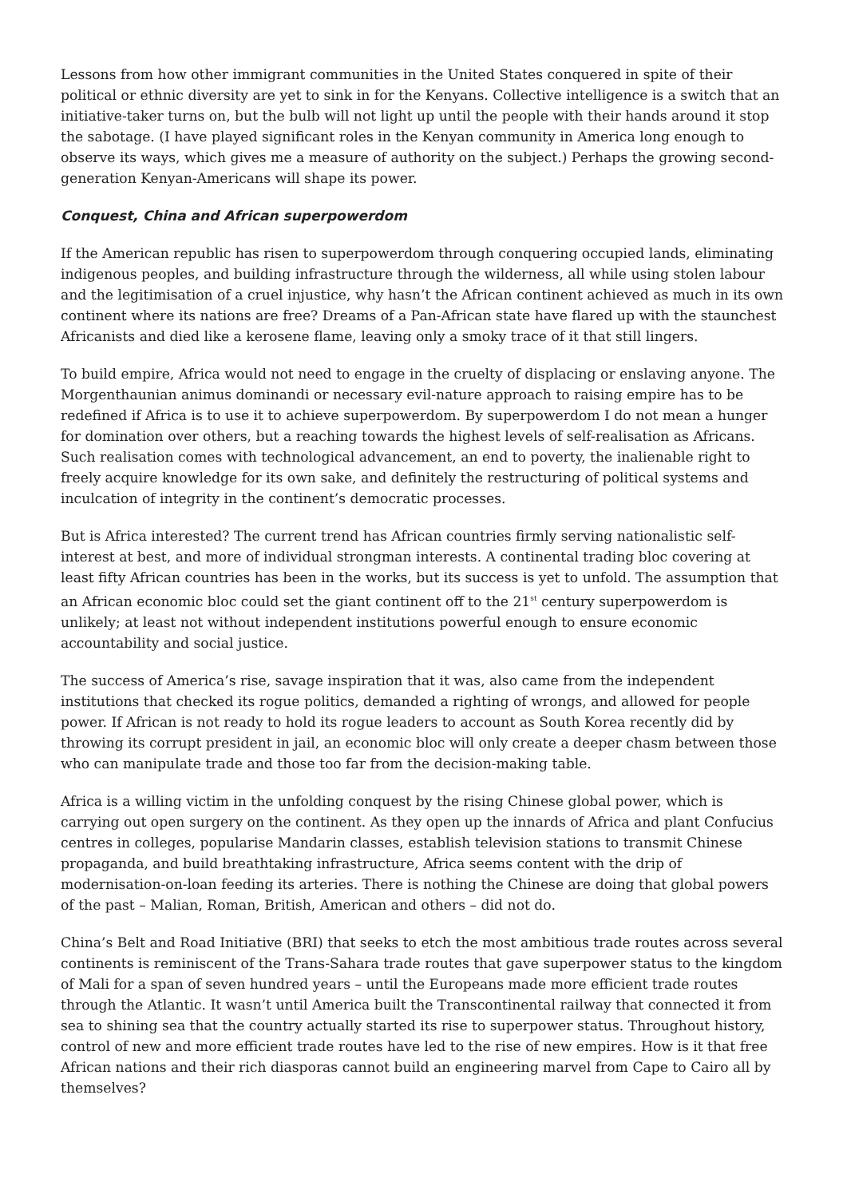Lessons from how other immigrant communities in the United States conquered in spite of their political or ethnic diversity are yet to sink in for the Kenyans. Collective intelligence is a switch that an initiative-taker turns on, but the bulb will not light up until the people with their hands around it stop the sabotage. (I have played significant roles in the Kenyan community in America long enough to observe its ways, which gives me a measure of authority on the subject.) Perhaps the growing second-generation Kenyan-Americans will shape its power.
Conquest, China and African superpowerdom
If the American republic has risen to superpowerdom through conquering occupied lands, eliminating indigenous peoples, and building infrastructure through the wilderness, all while using stolen labour and the legitimisation of a cruel injustice, why hasn’t the African continent achieved as much in its own continent where its nations are free? Dreams of a Pan-African state have flared up with the staunchest Africanists and died like a kerosene flame, leaving only a smoky trace of it that still lingers.
To build empire, Africa would not need to engage in the cruelty of displacing or enslaving anyone. The Morgenthaunian animus dominandi or necessary evil-nature approach to raising empire has to be redefined if Africa is to use it to achieve superpowerdom. By superpowerdom I do not mean a hunger for domination over others, but a reaching towards the highest levels of self-realisation as Africans. Such realisation comes with technological advancement, an end to poverty, the inalienable right to freely acquire knowledge for its own sake, and definitely the restructuring of political systems and inculcation of integrity in the continent’s democratic processes.
But is Africa interested? The current trend has African countries firmly serving nationalistic self-interest at best, and more of individual strongman interests. A continental trading bloc covering at least fifty African countries has been in the works, but its success is yet to unfold. The assumption that an African economic bloc could set the giant continent off to the 21<sup>st</sup> century superpowerdom is unlikely; at least not without independent institutions powerful enough to ensure economic accountability and social justice.
The success of America’s rise, savage inspiration that it was, also came from the independent institutions that checked its rogue politics, demanded a righting of wrongs, and allowed for people power. If African is not ready to hold its rogue leaders to account as South Korea recently did by throwing its corrupt president in jail, an economic bloc will only create a deeper chasm between those who can manipulate trade and those too far from the decision-making table.
Africa is a willing victim in the unfolding conquest by the rising Chinese global power, which is carrying out open surgery on the continent. As they open up the innards of Africa and plant Confucius centres in colleges, popularise Mandarin classes, establish television stations to transmit Chinese propaganda, and build breathtaking infrastructure, Africa seems content with the drip of modernisation-on-loan feeding its arteries. There is nothing the Chinese are doing that global powers of the past – Malian, Roman, British, American and others – did not do.
China’s Belt and Road Initiative (BRI) that seeks to etch the most ambitious trade routes across several continents is reminiscent of the Trans-Sahara trade routes that gave superpower status to the kingdom of Mali for a span of seven hundred years – until the Europeans made more efficient trade routes through the Atlantic. It wasn’t until America built the Transcontinental railway that connected it from sea to shining sea that the country actually started its rise to superpower status. Throughout history, control of new and more efficient trade routes have led to the rise of new empires. How is it that free African nations and their rich diasporas cannot build an engineering marvel from Cape to Cairo all by themselves?